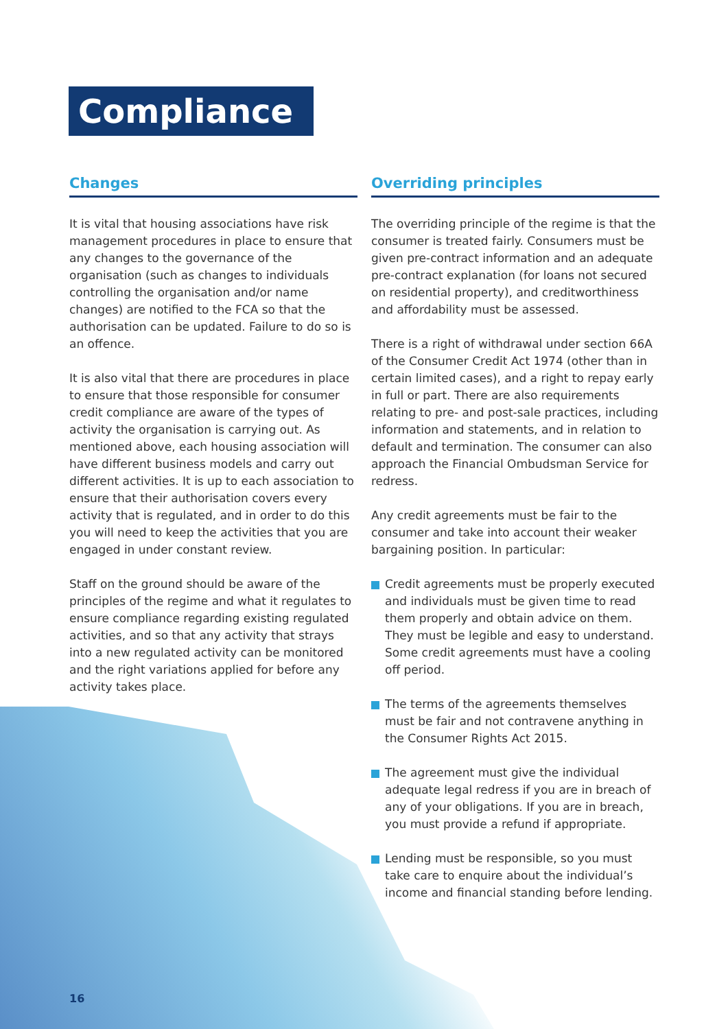Compliance
Changes
It is vital that housing associations have risk management procedures in place to ensure that any changes to the governance of the organisation (such as changes to individuals controlling the organisation and/or name changes) are notified to the FCA so that the authorisation can be updated. Failure to do so is an offence.
It is also vital that there are procedures in place to ensure that those responsible for consumer credit compliance are aware of the types of activity the organisation is carrying out. As mentioned above, each housing association will have different business models and carry out different activities. It is up to each association to ensure that their authorisation covers every activity that is regulated, and in order to do this you will need to keep the activities that you are engaged in under constant review.
Staff on the ground should be aware of the principles of the regime and what it regulates to ensure compliance regarding existing regulated activities, and so that any activity that strays into a new regulated activity can be monitored and the right variations applied for before any activity takes place.
Overriding principles
The overriding principle of the regime is that the consumer is treated fairly. Consumers must be given pre-contract information and an adequate pre-contract explanation (for loans not secured on residential property), and creditworthiness and affordability must be assessed.
There is a right of withdrawal under section 66A of the Consumer Credit Act 1974 (other than in certain limited cases), and a right to repay early in full or part. There are also requirements relating to pre- and post-sale practices, including information and statements, and in relation to default and termination. The consumer can also approach the Financial Ombudsman Service for redress.
Any credit agreements must be fair to the consumer and take into account their weaker bargaining position. In particular:
Credit agreements must be properly executed and individuals must be given time to read them properly and obtain advice on them. They must be legible and easy to understand. Some credit agreements must have a cooling off period.
The terms of the agreements themselves must be fair and not contravene anything in the Consumer Rights Act 2015.
The agreement must give the individual adequate legal redress if you are in breach of any of your obligations. If you are in breach, you must provide a refund if appropriate.
Lending must be responsible, so you must take care to enquire about the individual’s income and financial standing before lending.
16